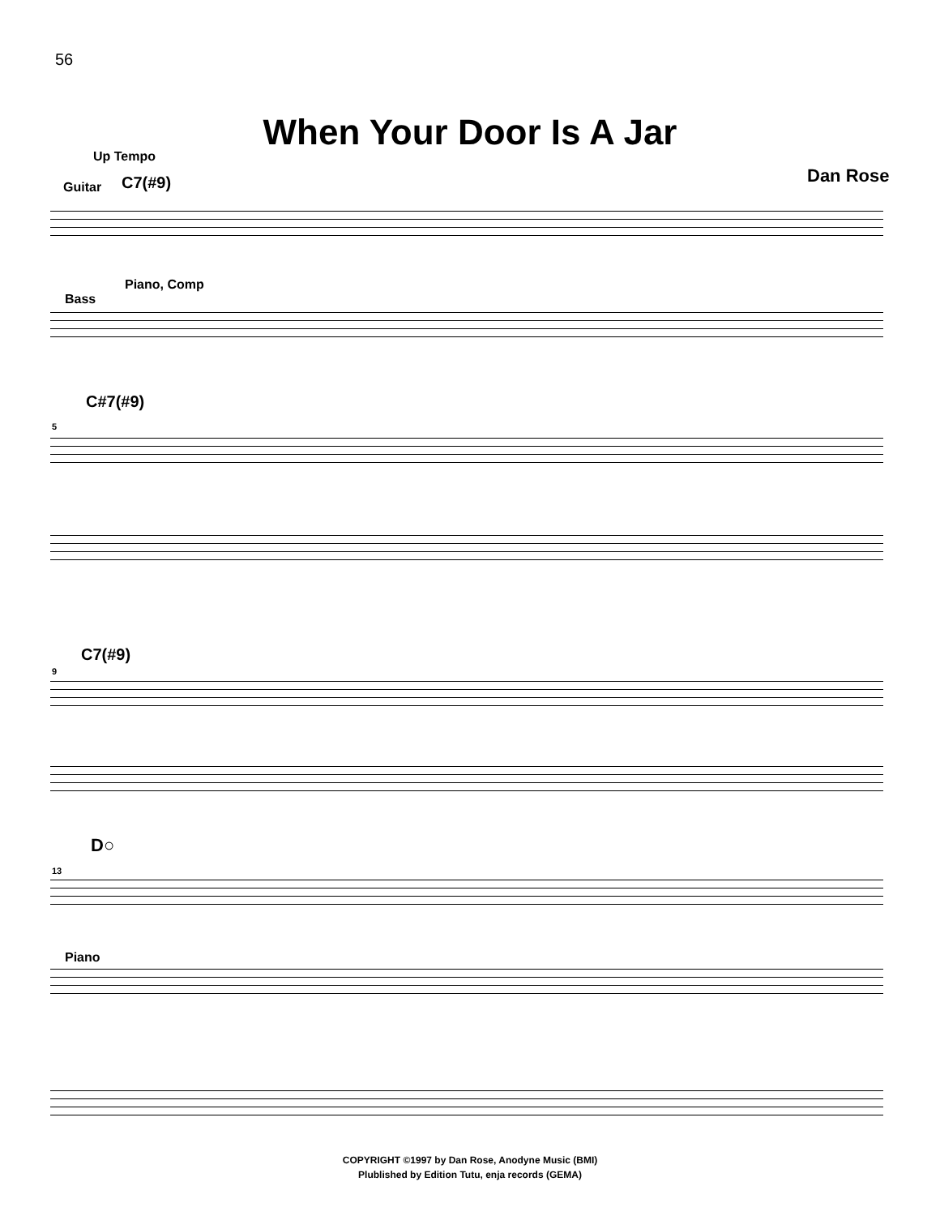56
When Your Door Is A Jar
Up Tempo
Dan Rose
Guitar C7(#9)
Piano, Comp
Bass
C#7(#9)
5
C7(#9)
9
D○
13
Piano
COPYRIGHT ©1997 by Dan Rose, Anodyne Music (BMI)
Plublished by Edition Tutu, enja records (GEMA)